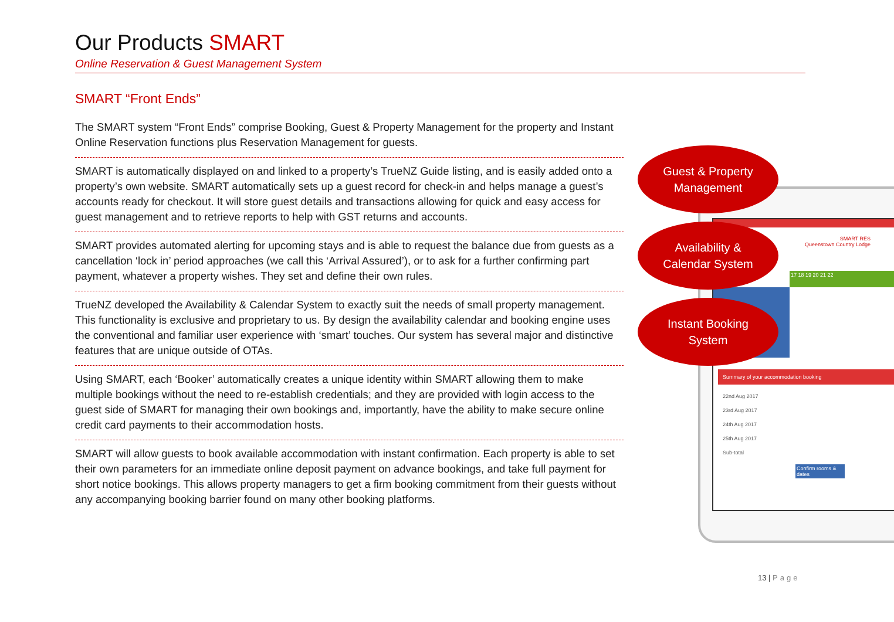Our Products SMART
Online Reservation & Guest Management System
SMART “Front Ends”
The SMART system “Front Ends” comprise Booking, Guest & Property Management for the property and Instant Online Reservation functions plus Reservation Management for guests.
SMART is automatically displayed on and linked to a property’s TrueNZ Guide listing, and is easily added onto a property’s own website. SMART automatically sets up a guest record for check-in and helps manage a guest’s accounts ready for checkout. It will store guest details and transactions allowing for quick and easy access for guest management and to retrieve reports to help with GST returns and accounts.
SMART provides automated alerting for upcoming stays and is able to request the balance due from guests as a cancellation ‘lock in’ period approaches (we call this ‘Arrival Assured’), or to ask for a further confirming part payment, whatever a property wishes. They set and define their own rules.
TrueNZ developed the Availability & Calendar System to exactly suit the needs of small property management. This functionality is exclusive and proprietary to us. By design the availability calendar and booking engine uses the conventional and familiar user experience with ‘smart’ touches. Our system has several major and distinctive features that are unique outside of OTAs.
Using SMART, each ‘Booker’ automatically creates a unique identity within SMART allowing them to make multiple bookings without the need to re-establish credentials; and they are provided with login access to the guest side of SMART for managing their own bookings and, importantly, have the ability to make secure online credit card payments to their accommodation hosts.
SMART will allow guests to book available accommodation with instant confirmation. Each property is able to set their own parameters for an immediate online deposit payment on advance bookings, and take full payment for short notice bookings. This allows property managers to get a firm booking commitment from their guests without any accompanying booking barrier found on many other booking platforms.
SMART RES
Queenstown Country Lodge
17 18 19 20 21 22
Summary of your accommodation booking
22nd Aug 2017
23rd Aug 2017
24th Aug 2017
25th Aug 2017
Sub-total
Confirm rooms & dates
Guest & Property
Management
Availability &
Calendar System
Instant Booking
System
13 | Page